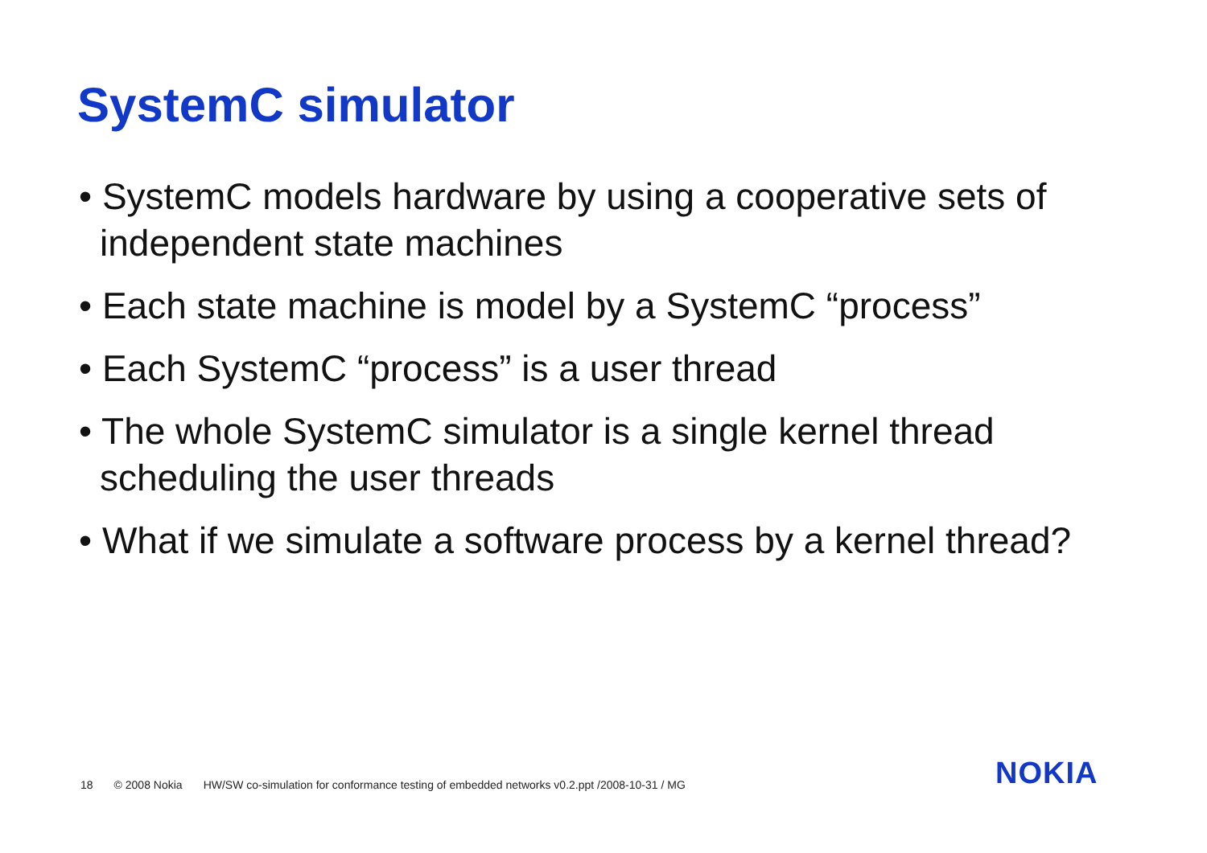SystemC simulator
• SystemC models hardware by using a cooperative sets of independent state machines
• Each state machine is model by a SystemC “process”
• Each SystemC “process” is a user thread
• The whole SystemC simulator is a single kernel thread scheduling the user threads
• What if we simulate a software process by a kernel thread?
18 © 2008 Nokia HW/SW co-simulation for conformance testing of embedded networks v0.2.ppt /2008-10-31 / MG
NOKIA